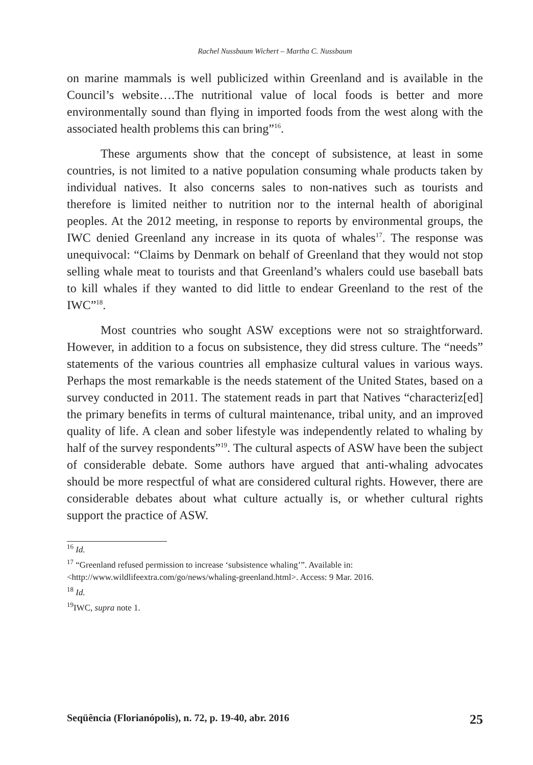Rachel Nussbaum Wichert – Martha C. Nussbaum
on marine mammals is well publicized within Greenland and is available in the Council’s website….The nutritional value of local foods is better and more environmentally sound than flying in imported foods from the west along with the associated health problems this can bring”<sup>16</sup>.
These arguments show that the concept of subsistence, at least in some countries, is not limited to a native population consuming whale products taken by individual natives. It also concerns sales to non-natives such as tourists and therefore is limited neither to nutrition nor to the internal health of aboriginal peoples. At the 2012 meeting, in response to reports by environmental groups, the IWC denied Greenland any increase in its quota of whales<sup>17</sup>. The response was unequivocal: “Claims by Denmark on behalf of Greenland that they would not stop selling whale meat to tourists and that Greenland’s whalers could use baseball bats to kill whales if they wanted to did little to endear Greenland to the rest of the IWC”<sup>18</sup>.
Most countries who sought ASW exceptions were not so straightforward. However, in addition to a focus on subsistence, they did stress culture. The “needs” statements of the various countries all emphasize cultural values in various ways. Perhaps the most remarkable is the needs statement of the United States, based on a survey conducted in 2011. The statement reads in part that Natives “characteriz[ed] the primary benefits in terms of cultural maintenance, tribal unity, and an improved quality of life. A clean and sober lifestyle was independently related to whaling by half of the survey respondents”<sup>19</sup>. The cultural aspects of ASW have been the subject of considerable debate. Some authors have argued that anti-whaling advocates should be more respectful of what are considered cultural rights. However, there are considerable debates about what culture actually is, or whether cultural rights support the practice of ASW.
<sup>16</sup> Id.
<sup>17</sup> “Greenland refused permission to increase ‘subsistence whaling’”. Available in: <http://www.wildlifeextra.com/go/news/whaling-greenland.html>. Access: 9 Mar. 2016.
<sup>18</sup> Id.
<sup>19</sup> IWC, supra note 1.
Seqüência (Florianópolis), n. 72, p. 19-40, abr. 2016 25